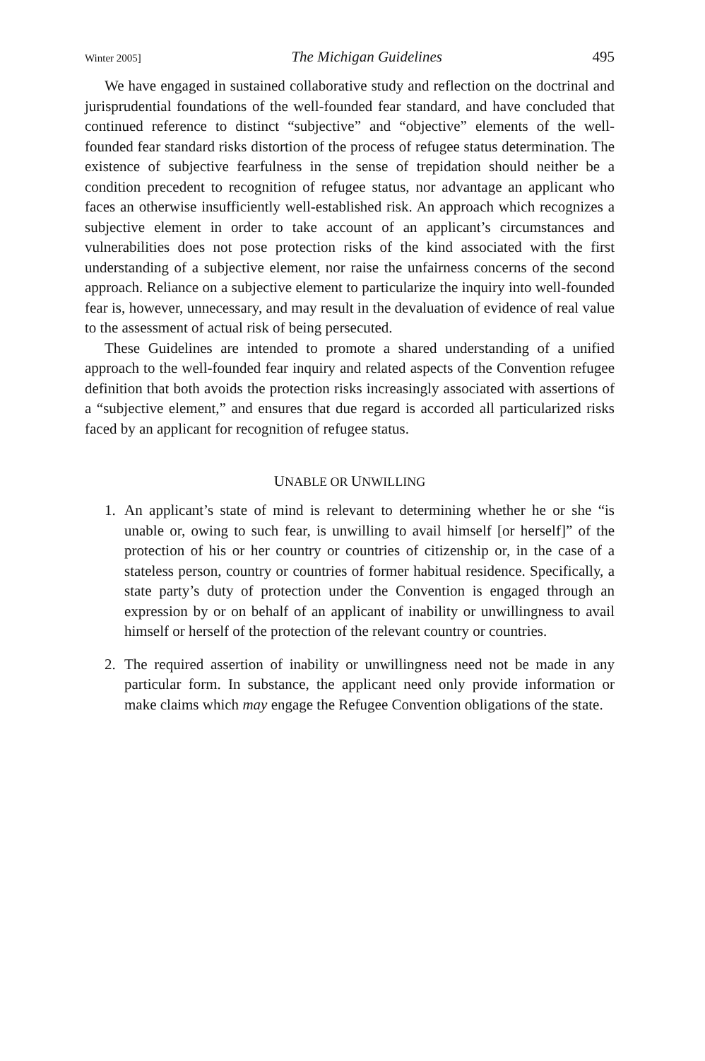Winter 2005] The Michigan Guidelines 495
We have engaged in sustained collaborative study and reflection on the doctrinal and jurisprudential foundations of the well-founded fear standard, and have concluded that continued reference to distinct “subjective” and “objective” elements of the well-founded fear standard risks distortion of the process of refugee status determination. The existence of subjective fearfulness in the sense of trepidation should neither be a condition precedent to recognition of refugee status, nor advantage an applicant who faces an otherwise insufficiently well-established risk. An approach which recognizes a subjective element in order to take account of an applicant’s circumstances and vulnerabilities does not pose protection risks of the kind associated with the first understanding of a subjective element, nor raise the unfairness concerns of the second approach. Reliance on a subjective element to particularize the inquiry into well-founded fear is, however, unnecessary, and may result in the devaluation of evidence of real value to the assessment of actual risk of being persecuted.
These Guidelines are intended to promote a shared understanding of a unified approach to the well-founded fear inquiry and related aspects of the Convention refugee definition that both avoids the protection risks increasingly associated with assertions of a “subjective element,” and ensures that due regard is accorded all particularized risks faced by an applicant for recognition of refugee status.
UNABLE OR UNWILLING
1. An applicant’s state of mind is relevant to determining whether he or she “is unable or, owing to such fear, is unwilling to avail himself [or herself]” of the protection of his or her country or countries of citizenship or, in the case of a stateless person, country or countries of former habitual residence. Specifically, a state party’s duty of protection under the Convention is engaged through an expression by or on behalf of an applicant of inability or unwillingness to avail himself or herself of the protection of the relevant country or countries.
2. The required assertion of inability or unwillingness need not be made in any particular form. In substance, the applicant need only provide information or make claims which may engage the Refugee Convention obligations of the state.